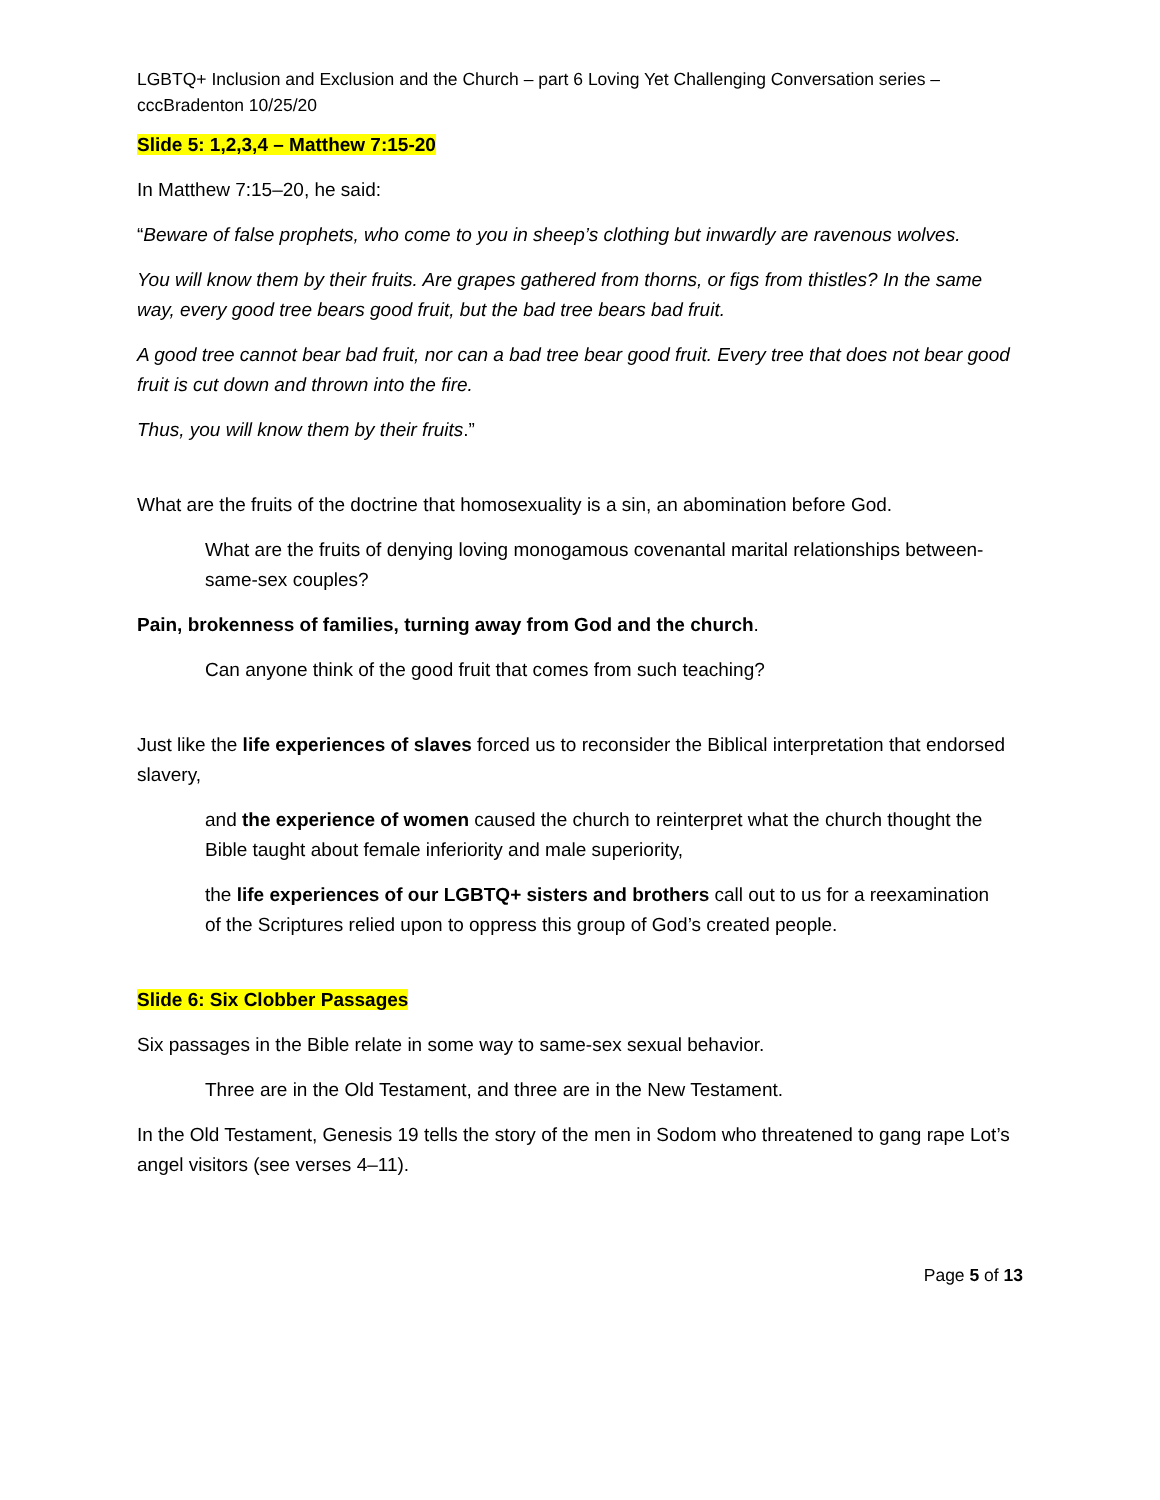LGBTQ+ Inclusion and Exclusion and the Church – part 6 Loving Yet Challenging Conversation series – cccBradenton 10/25/20
Slide 5: 1,2,3,4 – Matthew 7:15-20
In Matthew 7:15–20, he said:
“Beware of false prophets, who come to you in sheep’s clothing but inwardly are ravenous wolves.
You will know them by their fruits. Are grapes gathered from thorns, or figs from thistles? In the same way, every good tree bears good fruit, but the bad tree bears bad fruit.
A good tree cannot bear bad fruit, nor can a bad tree bear good fruit. Every tree that does not bear good fruit is cut down and thrown into the fire.
Thus, you will know them by their fruits.”
What are the fruits of the doctrine that homosexuality is a sin, an abomination before God.
What are the fruits of denying loving monogamous covenantal marital relationships between-same-sex couples?
Pain, brokenness of families, turning away from God and the church.
Can anyone think of the good fruit that comes from such teaching?
Just like the life experiences of slaves forced us to reconsider the Biblical interpretation that endorsed slavery,
and the experience of women caused the church to reinterpret what the church thought the Bible taught about female inferiority and male superiority,
the life experiences of our LGBTQ+ sisters and brothers call out to us for a reexamination of the Scriptures relied upon to oppress this group of God’s created people.
Slide 6: Six Clobber Passages
Six passages in the Bible relate in some way to same-sex sexual behavior.
Three are in the Old Testament, and three are in the New Testament.
In the Old Testament, Genesis 19 tells the story of the men in Sodom who threatened to gang rape Lot’s angel visitors (see verses 4–11).
Page 5 of 13